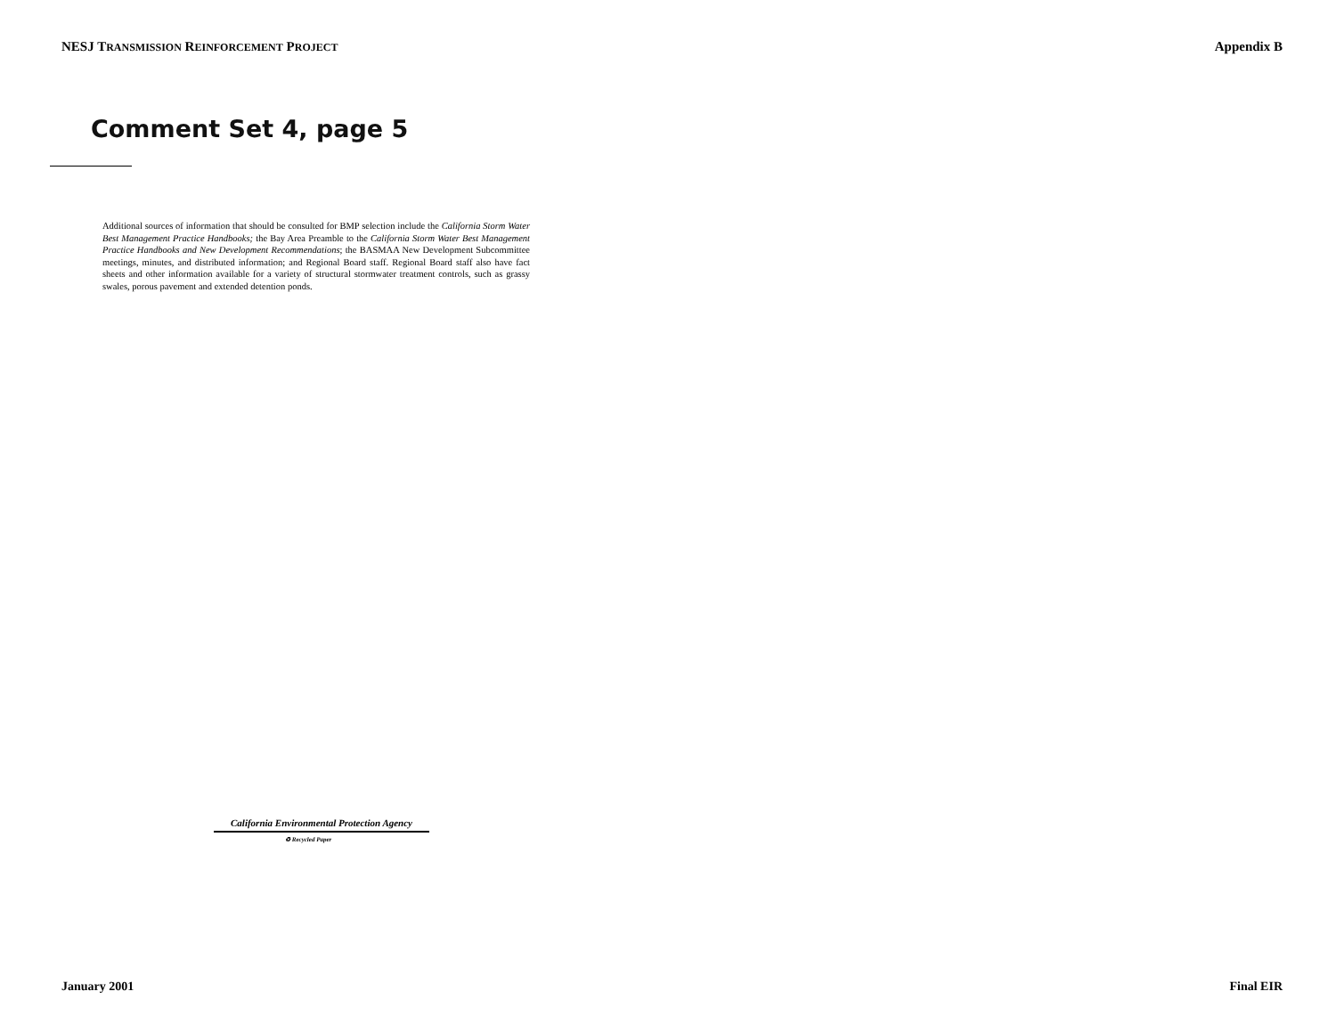NESJ TRANSMISSION REINFORCEMENT PROJECT Appendix B
Comment Set 4, page 5
Additional sources of information that should be consulted for BMP selection include the California Storm Water Best Management Practice Handbooks; the Bay Area Preamble to the California Storm Water Best Management Practice Handbooks and New Development Recommendations; the BASMAA New Development Subcommittee meetings, minutes, and distributed information; and Regional Board staff. Regional Board staff also have fact sheets and other information available for a variety of structural stormwater treatment controls, such as grassy swales, porous pavement and extended detention ponds.
California Environmental Protection Agency
♻ Recycled Paper
January 2001 Final EIR